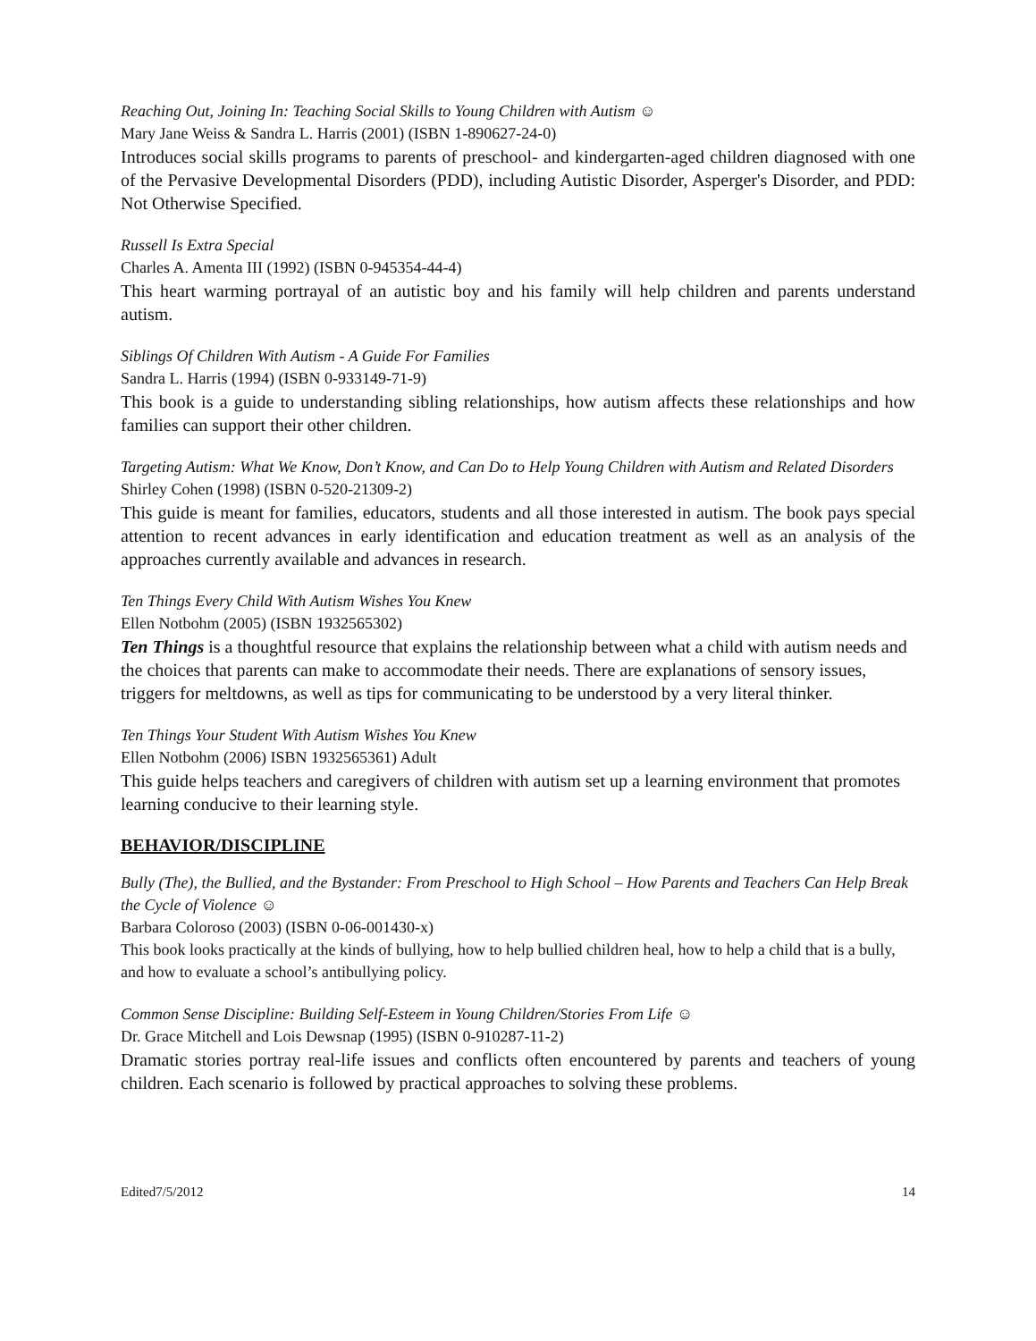Reaching Out, Joining In: Teaching Social Skills to Young Children with Autism ☺
Mary Jane Weiss & Sandra L. Harris (2001) (ISBN 1-890627-24-0)
Introduces social skills programs to parents of preschool- and kindergarten-aged children diagnosed with one of the Pervasive Developmental Disorders (PDD), including Autistic Disorder, Asperger's Disorder, and PDD: Not Otherwise Specified.
Russell Is Extra Special
Charles A. Amenta III (1992) (ISBN 0-945354-44-4)
This heart warming portrayal of an autistic boy and his family will help children and parents understand autism.
Siblings Of Children With Autism - A Guide For Families
Sandra L. Harris (1994) (ISBN 0-933149-71-9)
This book is a guide to understanding sibling relationships, how autism affects these relationships and how families can support their other children.
Targeting Autism: What We Know, Don’t Know, and Can Do to Help Young Children with Autism and Related Disorders
Shirley Cohen (1998) (ISBN 0-520-21309-2)
This guide is meant for families, educators, students and all those interested in autism. The book pays special attention to recent advances in early identification and education treatment as well as an analysis of the approaches currently available and advances in research.
Ten Things Every Child With Autism Wishes You Knew
Ellen Notbohm (2005) (ISBN 1932565302)
Ten Things is a thoughtful resource that explains the relationship between what a child with autism needs and the choices that parents can make to accommodate their needs. There are explanations of sensory issues, triggers for meltdowns, as well as tips for communicating to be understood by a very literal thinker.
Ten Things Your Student With Autism Wishes You Knew
Ellen Notbohm (2006) ISBN 1932565361) Adult
This guide helps teachers and caregivers of children with autism set up a learning environment that promotes learning conducive to their learning style.
BEHAVIOR/DISCIPLINE
Bully (The), the Bullied, and the Bystander: From Preschool to High School – How Parents and Teachers Can Help Break the Cycle of Violence ☺
Barbara Coloroso (2003) (ISBN 0-06-001430-x)
This book looks practically at the kinds of bullying, how to help bullied children heal, how to help a child that is a bully, and how to evaluate a school’s antibullying policy.
Common Sense Discipline: Building Self-Esteem in Young Children/Stories From Life ☺
Dr. Grace Mitchell and Lois Dewsnap (1995) (ISBN 0-910287-11-2)
Dramatic stories portray real-life issues and conflicts often encountered by parents and teachers of young children. Each scenario is followed by practical approaches to solving these problems.
Edited7/5/2012 14